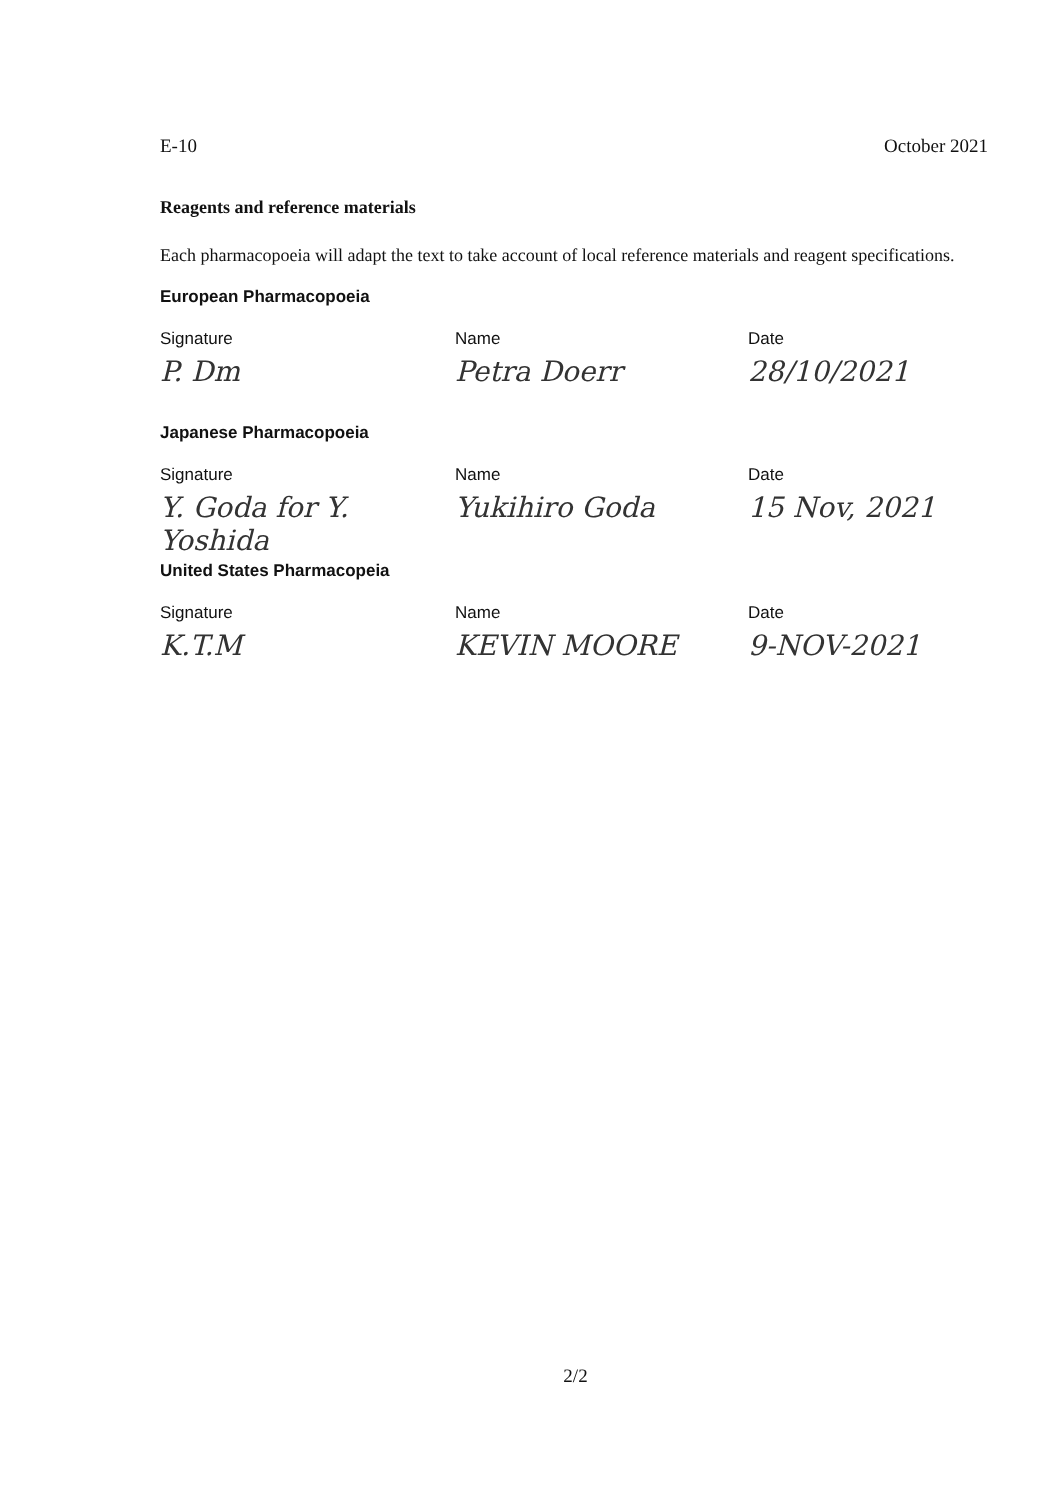E-10 October 2021
Reagents and reference materials
Each pharmacopoeia will adapt the text to take account of local reference materials and reagent specifications.
European Pharmacopoeia
Signature
Name
Date
P. Dm
Petra Doerr
28/10/2021
Japanese Pharmacopoeia
Signature
Name
Date
Y. Goda for Y. Yoshida
Yukihiro Goda
15 Nov, 2021
United States Pharmacopeia
Signature
Name
Date
K.T.M
KEVIN MOORE
9-NOV-2021
2/2